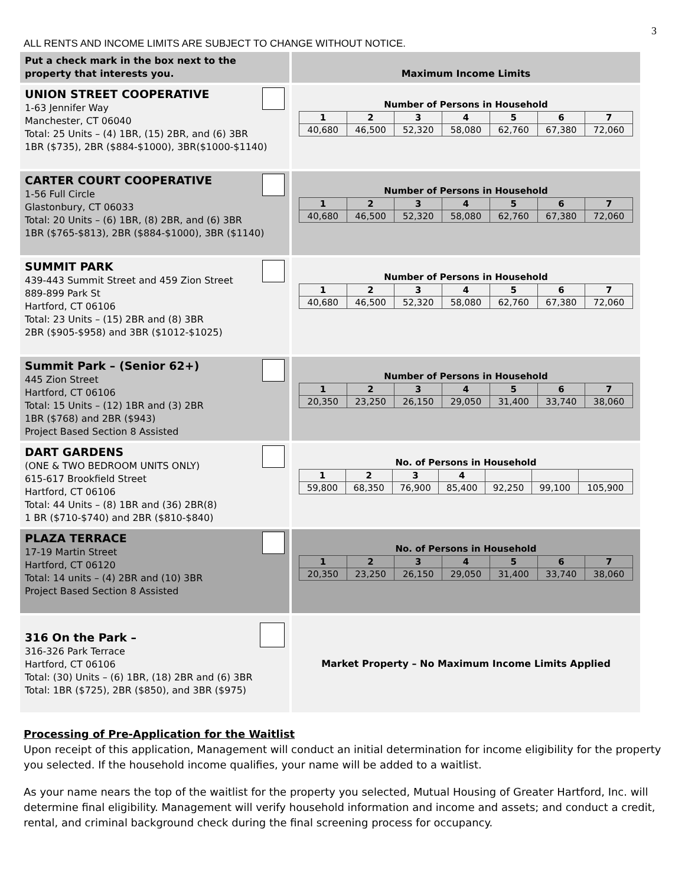3
ALL RENTS AND INCOME LIMITS ARE SUBJECT TO CHANGE WITHOUT NOTICE.
| Put a check mark in the box next to the property that interests you. | Maximum Income Limits |
| UNION STREET COOPERATIVE 1-63 Jennifer Way Manchester, CT 06040 Total: 25 Units – (4) 1BR, (15) 2BR, and (6) 3BR 1BR ($735), 2BR ($884-$1000), 3BR($1000-$1140) | Number of Persons in Household / 1 / 2 / 3 / 4 / 5 / 6 / 7 / / 40,680 / 46,500 / 52,320 / 58,080 / 62,760 / 67,380 / 72,060 / |
| CARTER COURT COOPERATIVE 1-56 Full Circle Glastonbury, CT 06033 Total: 20 Units – (6) 1BR, (8) 2BR, and (6) 3BR 1BR ($765-$813), 2BR ($884-$1000), 3BR ($1140) | Number of Persons in Household / 1 / 2 / 3 / 4 / 5 / 6 / 7 / / 40,680 / 46,500 / 52,320 / 58,080 / 62,760 / 67,380 / 72,060 / |
| SUMMIT PARK 439-443 Summit Street and 459 Zion Street 889-899 Park St Hartford, CT 06106 Total: 23 Units – (15) 2BR and (8) 3BR 2BR ($905-$958) and 3BR ($1012-$1025) | Number of Persons in Household / 1 / 2 / 3 / 4 / 5 / 6 / 7 / / 40,680 / 46,500 / 52,320 / 58,080 / 62,760 / 67,380 / 72,060 / |
| Summit Park – (Senior 62+) 445 Zion Street Hartford, CT 06106 Total: 15 Units – (12) 1BR and (3) 2BR 1BR ($768) and 2BR ($943) Project Based Section 8 Assisted | Number of Persons in Household / 1 / 2 / 3 / 4 / 5 / 6 / 7 / / 20,350 / 23,250 / 26,150 / 29,050 / 31,400 / 33,740 / 38,060 / |
| DART GARDENS (ONE & TWO BEDROOM UNITS ONLY) 615-617 Brookfield Street Hartford, CT 06106 Total: 44 Units – (8) 1BR and (36) 2BR(8) 1 BR ($710-$740) and 2BR ($810-$840) | No. of Persons in Household / 1 / 2 / 3 / 4 / / / / / 59,800 / 68,350 / 76,900 / 85,400 / 92,250 / 99,100 / 105,900 / |
| PLAZA TERRACE 17-19 Martin Street Hartford, CT 06120 Total: 14 units – (4) 2BR and (10) 3BR Project Based Section 8 Assisted | No. of Persons in Household / 1 / 2 / 3 / 4 / 5 / 6 / 7 / / 20,350 / 23,250 / 26,150 / 29,050 / 31,400 / 33,740 / 38,060 / |
| 316 On the Park – 316-326 Park Terrace Hartford, CT 06106 Total: (30) Units – (6) 1BR, (18) 2BR and (6) 3BR Total: 1BR ($725), 2BR ($850), and 3BR ($975) | Market Property – No Maximum Income Limits Applied |
Processing of Pre-Application for the Waitlist
Upon receipt of this application, Management will conduct an initial determination for income eligibility for the property you selected. If the household income qualifies, your name will be added to a waitlist.
As your name nears the top of the waitlist for the property you selected, Mutual Housing of Greater Hartford, Inc. will determine final eligibility. Management will verify household information and income and assets; and conduct a credit, rental, and criminal background check during the final screening process for occupancy.